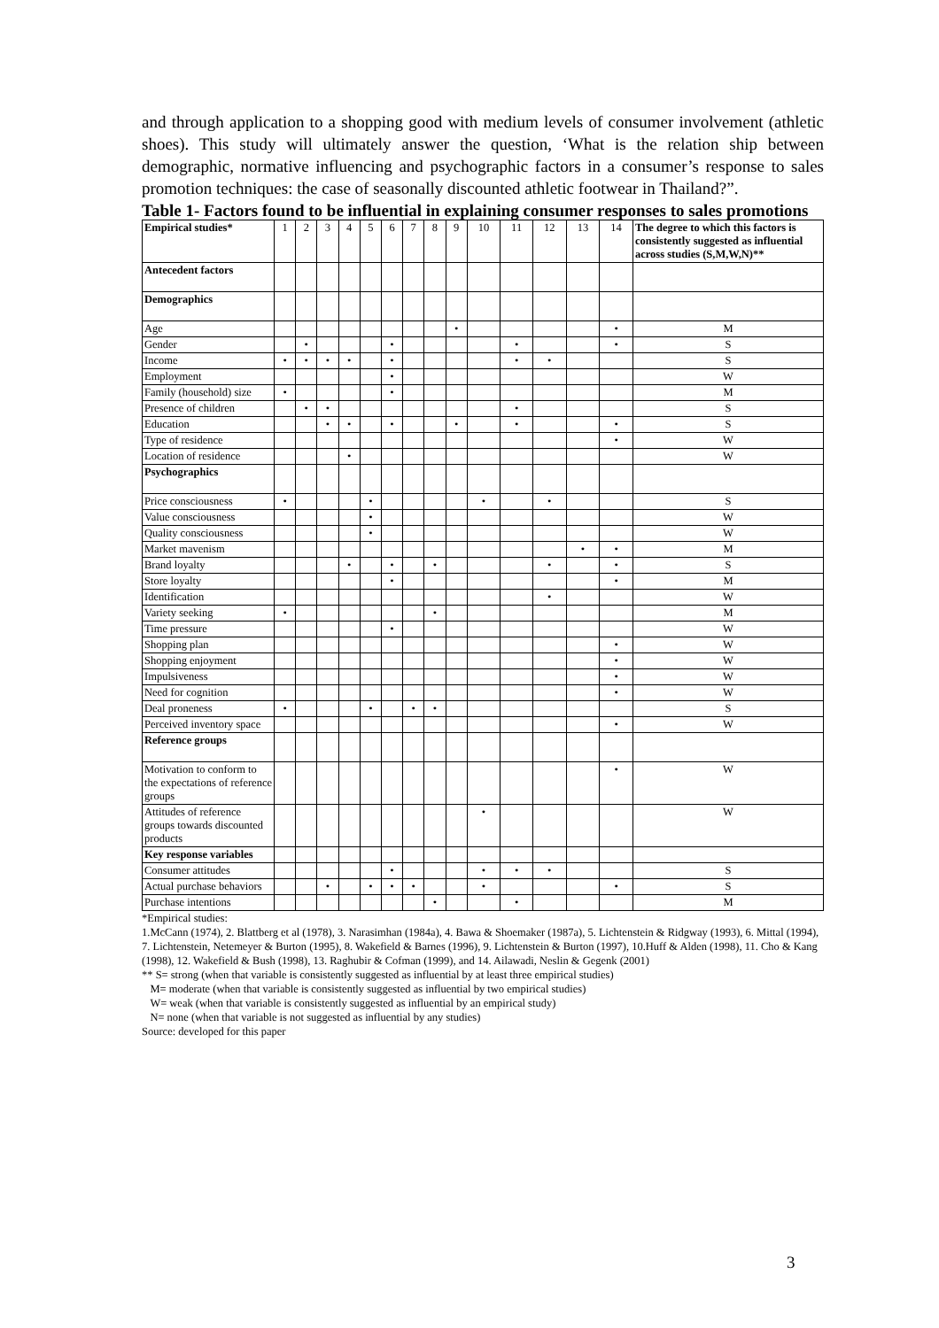and through application to a shopping good with medium levels of consumer involvement (athletic shoes). This study will ultimately answer the question, ‘What is the relation ship between demographic, normative influencing and psychographic factors in a consumer’s response to sales promotion techniques: the case of seasonally discounted athletic footwear in Thailand?”.
Table 1- Factors found to be influential in explaining consumer responses to sales promotions
| Empirical studies* | 1 | 2 | 3 | 4 | 5 | 6 | 7 | 8 | 9 | 10 | 11 | 12 | 13 | 14 | The degree to which this factors is consistently suggested as influential across studies (S,M,W,N)** |
| Antecedent factors | | | | | | | | | | | | | | | |
| Demographics | | | | | | | | | | | | | | | |
| Age | | | | | | | | | • | | | | | • | M |
| Gender | | • | | | | • | | | | | • | | | • | S |
| Income | • | • | • | • | | • | | | | | • | • | | | S |
| Employment | | | | | | • | | | | | | | | | W |
| Family (household) size | • | | | | | • | | | | | | | | | M |
| Presence of children | | • | • | | | | | | | | • | | | | S |
| Education | | | • | • | | • | | | • | | • | | | • | S |
| Type of residence | | | | | | | | | | | | | | • | W |
| Location of residence | | | | • | | | | | | | | | | | W |
| Psychographics | | | | | | | | | | | | | | | |
| Price consciousness | • | | | | • | | | | | • | | • | | | S |
| Value consciousness | | | | | • | | | | | | | | | | W |
| Quality consciousness | | | | | • | | | | | | | | | | W |
| Market mavenism | | | | | | | | | | | | | • | • | M |
| Brand loyalty | | | | • | | • | | • | | | | • | | • | S |
| Store loyalty | | | | | | • | | | | | | | | • | M |
| Identification | | | | | | | | | | | | • | | | W |
| Variety seeking | • | | | | | | | • | | | | | | | M |
| Time pressure | | | | | | • | | | | | | | | | W |
| Shopping plan | | | | | | | | | | | | | | • | W |
| Shopping enjoyment | | | | | | | | | | | | | | • | W |
| Impulsiveness | | | | | | | | | | | | | | • | W |
| Need for cognition | | | | | | | | | | | | | | • | W |
| Deal proneness | • | | | | • | | • | • | | | | | | | S |
| Perceived inventory space | | | | | | | | | | | | | | • | W |
| Reference groups | | | | | | | | | | | | | | | |
| Motivation to conform to the expectations of reference groups | | | | | | | | | | | | | | • | W |
| Attitudes of reference groups towards discounted products | | | | | | | | | | • | | | | | W |
| Key response variables | | | | | | | | | | | | | | | |
| Consumer attitudes | | | | | | • | | | | • | • | • | | | S |
| Actual purchase behaviors | | | • | | • | • | • | | | • | | | | • | S |
| Purchase intentions | | | | | | | | • | | | • | | | | M |
*Empirical studies:
1.McCann (1974), 2. Blattberg et al (1978), 3. Narasimhan (1984a), 4. Bawa & Shoemaker (1987a), 5. Lichtenstein & Ridgway (1993), 6. Mittal (1994), 7. Lichtenstein, Netemeyer & Burton (1995), 8. Wakefield & Barnes (1996), 9. Lichtenstein & Burton (1997), 10.Huff & Alden (1998), 11. Cho & Kang (1998), 12. Wakefield & Bush (1998), 13. Raghubir & Cofman (1999), and 14. Ailawadi, Neslin & Gegenk (2001)
** S= strong (when that variable is consistently suggested as influential by at least three empirical studies)
M= moderate (when that variable is consistently suggested as influential by two empirical studies)
W= weak (when that variable is consistently suggested as influential by an empirical study)
N= none (when that variable is not suggested as influential by any studies)
Source: developed for this paper
3